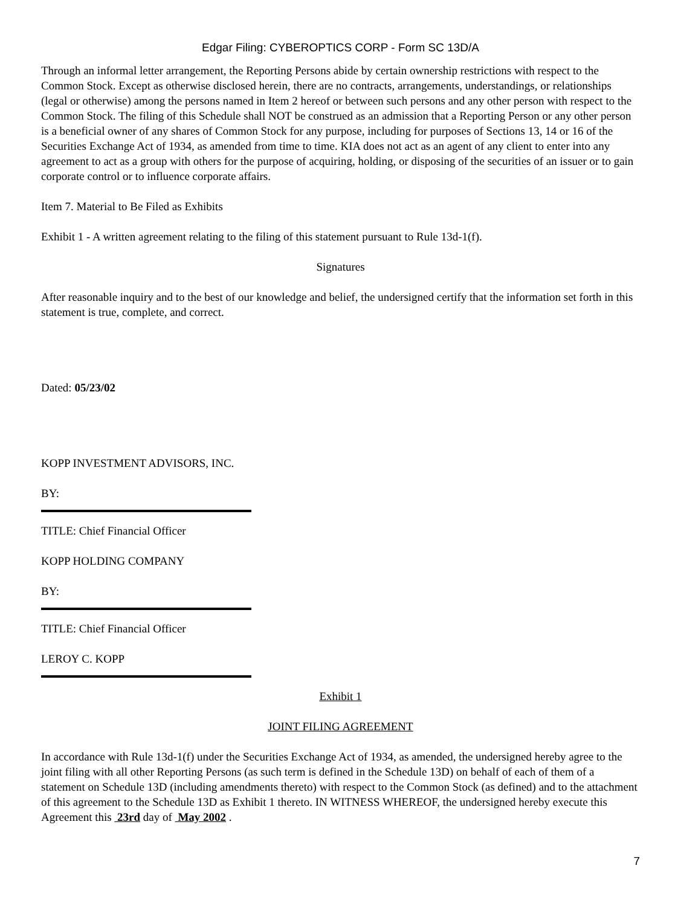Edgar Filing: CYBEROPTICS CORP - Form SC 13D/A
Through an informal letter arrangement, the Reporting Persons abide by certain ownership restrictions with respect to the Common Stock. Except as otherwise disclosed herein, there are no contracts, arrangements, understandings, or relationships (legal or otherwise) among the persons named in Item 2 hereof or between such persons and any other person with respect to the Common Stock. The filing of this Schedule shall NOT be construed as an admission that a Reporting Person or any other person is a beneficial owner of any shares of Common Stock for any purpose, including for purposes of Sections 13, 14 or 16 of the Securities Exchange Act of 1934, as amended from time to time. KIA does not act as an agent of any client to enter into any agreement to act as a group with others for the purpose of acquiring, holding, or disposing of the securities of an issuer or to gain corporate control or to influence corporate affairs.
Item 7. Material to Be Filed as Exhibits
Exhibit 1 - A written agreement relating to the filing of this statement pursuant to Rule 13d-1(f).
Signatures
After reasonable inquiry and to the best of our knowledge and belief, the undersigned certify that the information set forth in this statement is true, complete, and correct.
Dated: 05/23/02
KOPP INVESTMENT ADVISORS, INC.
BY:
TITLE: Chief Financial Officer
KOPP HOLDING COMPANY
BY:
TITLE: Chief Financial Officer
LEROY C. KOPP
Exhibit 1
JOINT FILING AGREEMENT
In accordance with Rule 13d-1(f) under the Securities Exchange Act of 1934, as amended, the undersigned hereby agree to the joint filing with all other Reporting Persons (as such term is defined in the Schedule 13D) on behalf of each of them of a statement on Schedule 13D (including amendments thereto) with respect to the Common Stock (as defined) and to the attachment of this agreement to the Schedule 13D as Exhibit 1 thereto. IN WITNESS WHEREOF, the undersigned hereby execute this Agreement this 23rd day of May 2002 .
7